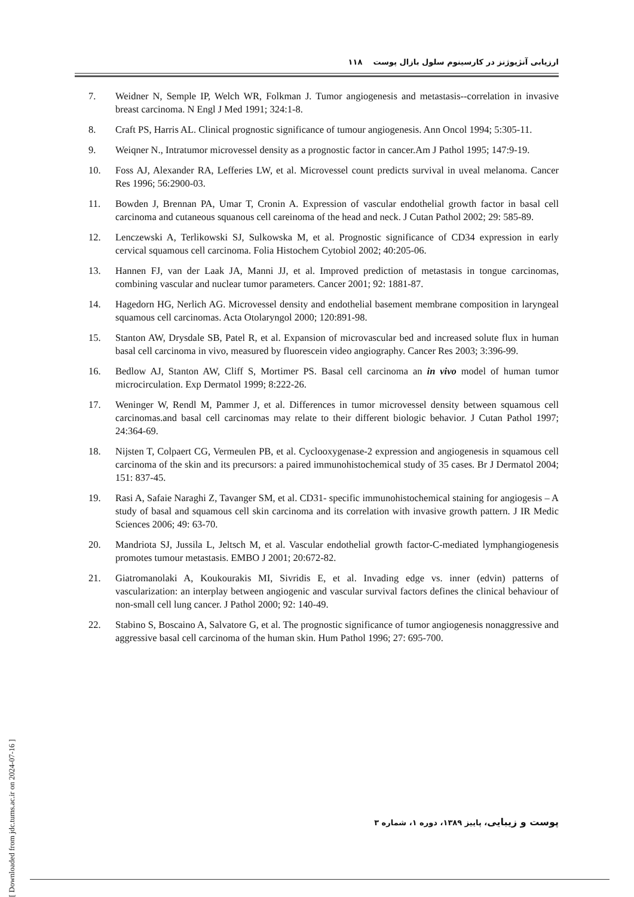ارزیابی آنژیوژنز در کارسینوم سلول بازال پوست ۱۱۸
7. Weidner N, Semple IP, Welch WR, Folkman J. Tumor angiogenesis and metastasis--correlation in invasive breast carcinoma. N Engl J Med 1991; 324:1-8.
8. Craft PS, Harris AL. Clinical prognostic significance of tumour angiogenesis. Ann Oncol 1994; 5:305-11.
9. Weiqner N., Intratumor microvessel density as a prognostic factor in cancer.Am J Pathol 1995; 147:9-19.
10. Foss AJ, Alexander RA, Lefferies LW, et al. Microvessel count predicts survival in uveal melanoma. Cancer Res 1996; 56:2900-03.
11. Bowden J, Brennan PA, Umar T, Cronin A. Expression of vascular endothelial growth factor in basal cell carcinoma and cutaneous squanous cell careinoma of the head and neck. J Cutan Pathol 2002; 29: 585-89.
12. Lenczewski A, Terlikowski SJ, Sulkowska M, et al. Prognostic significance of CD34 expression in early cervical squamous cell carcinoma. Folia Histochem Cytobiol 2002; 40:205-06.
13. Hannen FJ, van der Laak JA, Manni JJ, et al. Improved prediction of metastasis in tongue carcinomas, combining vascular and nuclear tumor parameters. Cancer 2001; 92: 1881-87.
14. Hagedorn HG, Nerlich AG. Microvessel density and endothelial basement membrane composition in laryngeal squamous cell carcinomas. Acta Otolaryngol 2000; 120:891-98.
15. Stanton AW, Drysdale SB, Patel R, et al. Expansion of microvascular bed and increased solute flux in human basal cell carcinoma in vivo, measured by fluorescein video angiography. Cancer Res 2003; 3:396-99.
16. Bedlow AJ, Stanton AW, Cliff S, Mortimer PS. Basal cell carcinoma an in vivo model of human tumor microcirculation. Exp Dermatol 1999; 8:222-26.
17. Weninger W, Rendl M, Pammer J, et al. Differences in tumor microvessel density between squamous cell carcinomas.and basal cell carcinomas may relate to their different biologic behavior. J Cutan Pathol 1997; 24:364-69.
18. Nijsten T, Colpaert CG, Vermeulen PB, et al. Cyclooxygenase-2 expression and angiogenesis in squamous cell carcinoma of the skin and its precursors: a paired immunohistochemical study of 35 cases. Br J Dermatol 2004; 151: 837-45.
19. Rasi A, Safaie Naraghi Z, Tavanger SM, et al. CD31- specific immunohistochemical staining for angiogesis – A study of basal and squamous cell skin carcinoma and its correlation with invasive growth pattern. J IR Medic Sciences 2006; 49: 63-70.
20. Mandriota SJ, Jussila L, Jeltsch M, et al. Vascular endothelial growth factor-C-mediated lymphangiogenesis promotes tumour metastasis. EMBO J 2001; 20:672-82.
21. Giatromanolaki A, Koukourakis MI, Sivridis E, et al. Invading edge vs. inner (edvin) patterns of vascularization: an interplay between angiogenic and vascular survival factors defines the clinical behaviour of non-small cell lung cancer. J Pathol 2000; 92: 140-49.
22. Stabino S, Boscaino A, Salvatore G, et al. The prognostic significance of tumor angiogenesis nonaggressive and aggressive basal cell carcinoma of the human skin. Hum Pathol 1996; 27: 695-700.
پوست و زیبایی، پاییز ۱۳۸۹، دوره ۱، شماره ۳
[ Downloaded from jdc.tums.ac.ir on 2024-07-16 ]